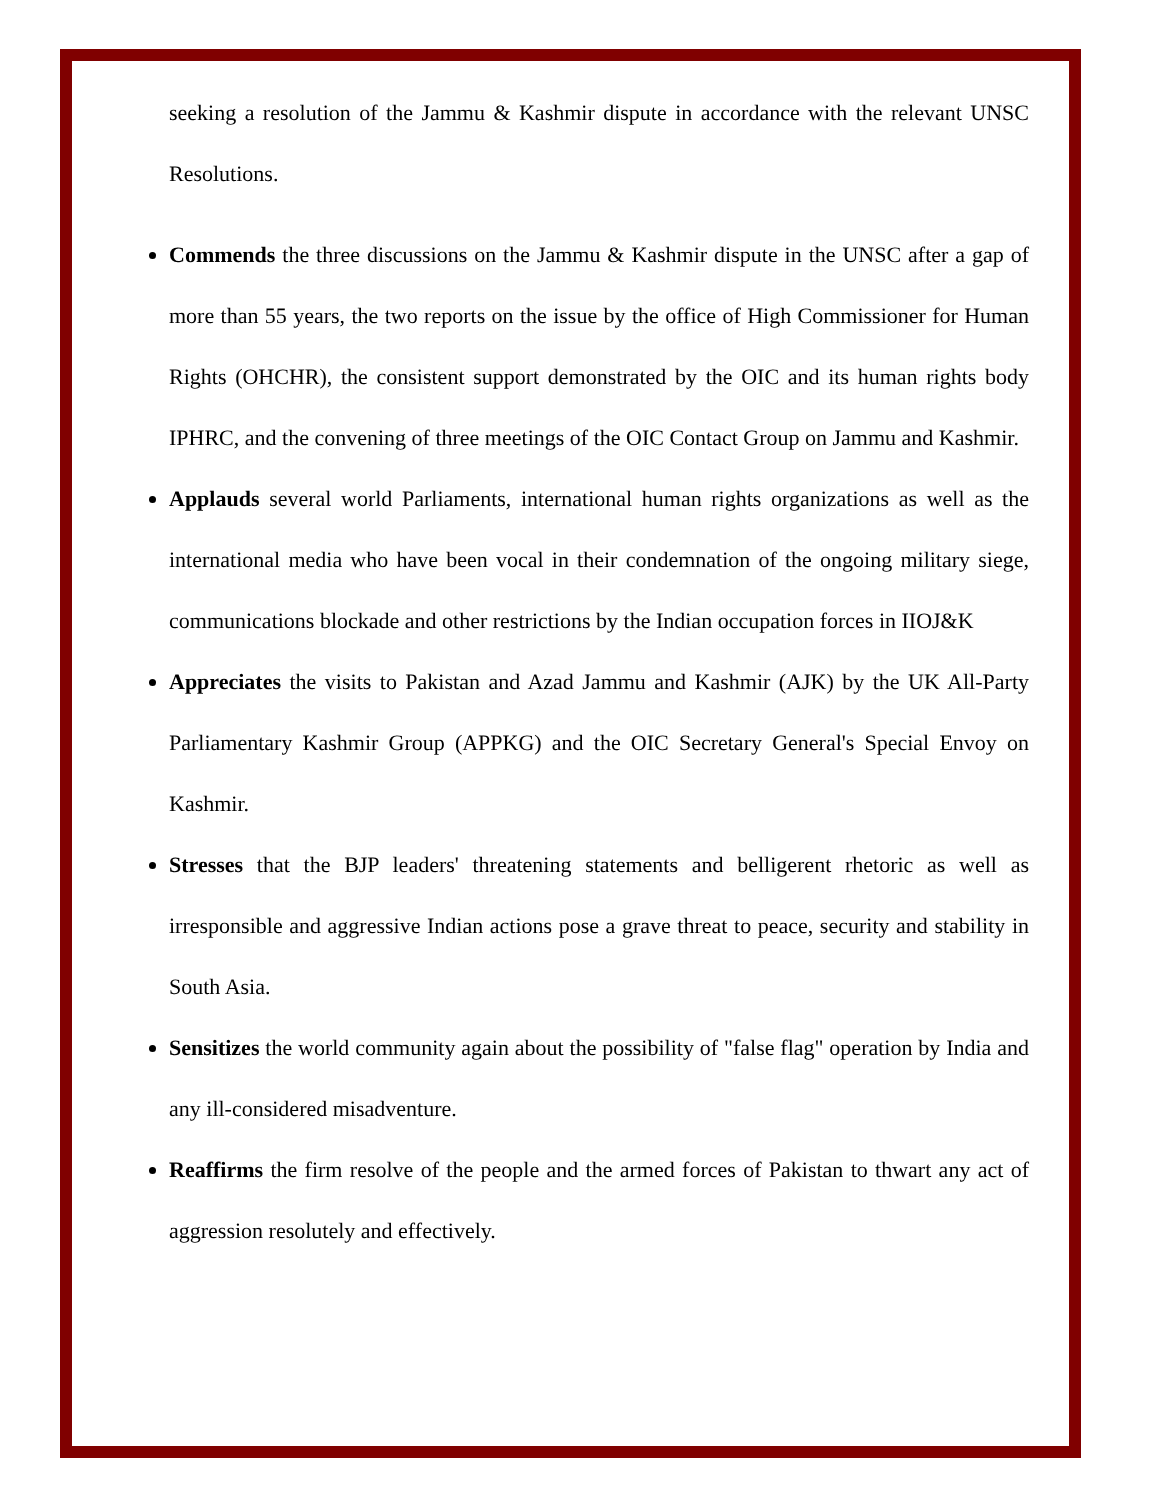seeking a resolution of the Jammu & Kashmir dispute in accordance with the relevant UNSC Resolutions.
Commends the three discussions on the Jammu & Kashmir dispute in the UNSC after a gap of more than 55 years, the two reports on the issue by the office of High Commissioner for Human Rights (OHCHR), the consistent support demonstrated by the OIC and its human rights body IPHRC, and the convening of three meetings of the OIC Contact Group on Jammu and Kashmir.
Applauds several world Parliaments, international human rights organizations as well as the international media who have been vocal in their condemnation of the ongoing military siege, communications blockade and other restrictions by the Indian occupation forces in IIOJ&K
Appreciates the visits to Pakistan and Azad Jammu and Kashmir (AJK) by the UK All-Party Parliamentary Kashmir Group (APPKG) and the OIC Secretary General's Special Envoy on Kashmir.
Stresses that the BJP leaders' threatening statements and belligerent rhetoric as well as irresponsible and aggressive Indian actions pose a grave threat to peace, security and stability in South Asia.
Sensitizes the world community again about the possibility of "false flag" operation by India and any ill-considered misadventure.
Reaffirms the firm resolve of the people and the armed forces of Pakistan to thwart any act of aggression resolutely and effectively.